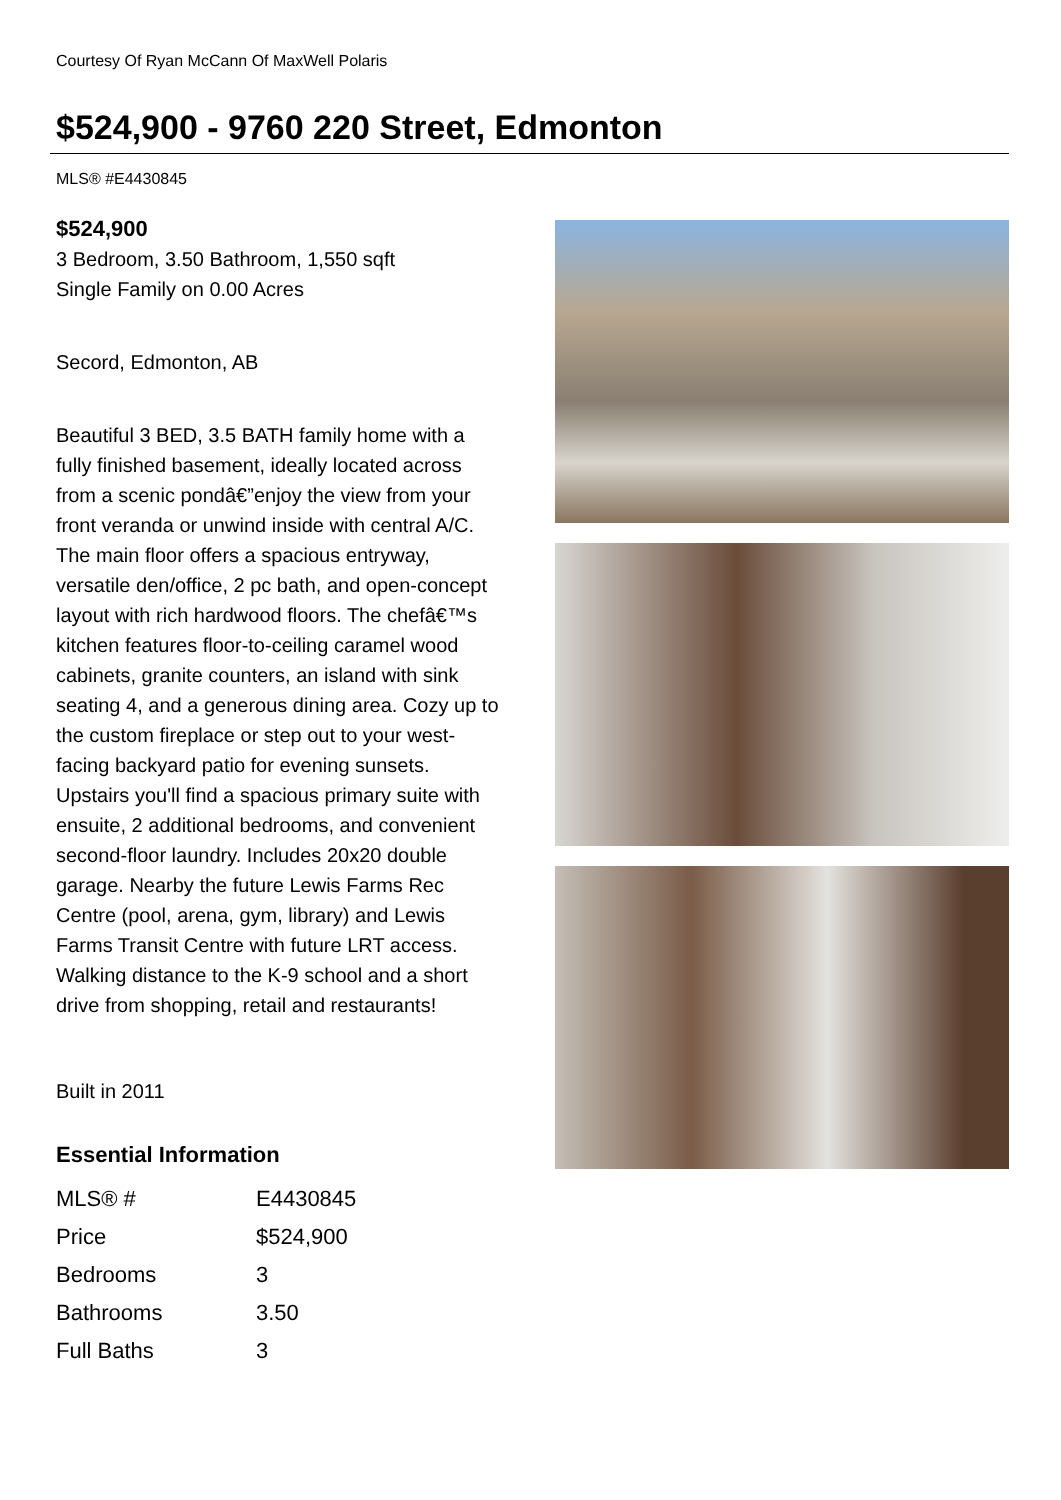Courtesy Of Ryan McCann Of MaxWell Polaris
$524,900 - 9760 220 Street, Edmonton
MLS® #E4430845
$524,900
3 Bedroom, 3.50 Bathroom, 1,550 sqft
Single Family on 0.00 Acres
Secord, Edmonton, AB
Beautiful 3 BED, 3.5 BATH family home with a fully finished basement, ideally located across from a scenic pondâ€”enjoy the view from your front veranda or unwind inside with central A/C. The main floor offers a spacious entryway, versatile den/office, 2 pc bath, and open-concept layout with rich hardwood floors. The chefâ€™s kitchen features floor-to-ceiling caramel wood cabinets, granite counters, an island with sink seating 4, and a generous dining area. Cozy up to the custom fireplace or step out to your west-facing backyard patio for evening sunsets. Upstairs you'll find a spacious primary suite with ensuite, 2 additional bedrooms, and convenient second-floor laundry. Includes 20x20 double garage. Nearby the future Lewis Farms Rec Centre (pool, arena, gym, library) and Lewis Farms Transit Centre with future LRT access. Walking distance to the K-9 school and a short drive from shopping, retail and restaurants!
Built in 2011
Essential Information
| MLS® # | E4430845 |
| Price | $524,900 |
| Bedrooms | 3 |
| Bathrooms | 3.50 |
| Full Baths | 3 |